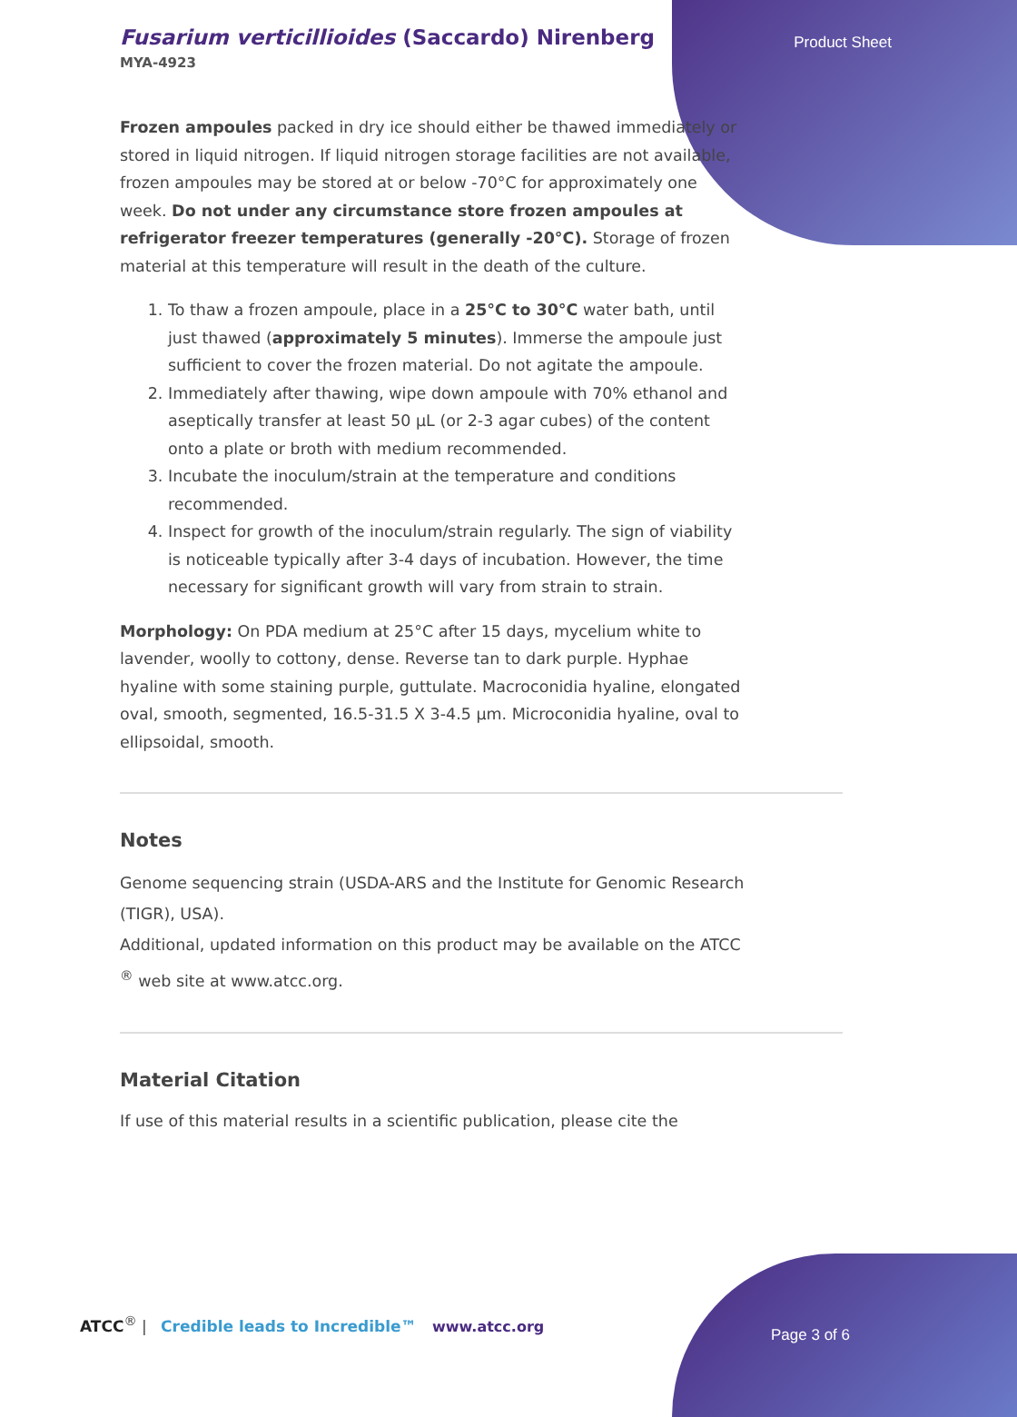Fusarium verticillioides (Saccardo) Nirenberg
MYA-4923
Product Sheet
Frozen ampoules packed in dry ice should either be thawed immediately or stored in liquid nitrogen. If liquid nitrogen storage facilities are not available, frozen ampoules may be stored at or below -70°C for approximately one week. Do not under any circumstance store frozen ampoules at refrigerator freezer temperatures (generally -20°C). Storage of frozen material at this temperature will result in the death of the culture.
1. To thaw a frozen ampoule, place in a 25°C to 30°C water bath, until just thawed (approximately 5 minutes). Immerse the ampoule just sufficient to cover the frozen material. Do not agitate the ampoule.
2. Immediately after thawing, wipe down ampoule with 70% ethanol and aseptically transfer at least 50 µL (or 2-3 agar cubes) of the content onto a plate or broth with medium recommended.
3. Incubate the inoculum/strain at the temperature and conditions recommended.
4. Inspect for growth of the inoculum/strain regularly. The sign of viability is noticeable typically after 3-4 days of incubation. However, the time necessary for significant growth will vary from strain to strain.
Morphology: On PDA medium at 25°C after 15 days, mycelium white to lavender, woolly to cottony, dense. Reverse tan to dark purple. Hyphae hyaline with some staining purple, guttulate. Macroconidia hyaline, elongated oval, smooth, segmented, 16.5-31.5 X 3-4.5 µm. Microconidia hyaline, oval to ellipsoidal, smooth.
Notes
Genome sequencing strain (USDA-ARS and the Institute for Genomic Research (TIGR), USA).
Additional, updated information on this product may be available on the ATCC <sup>®</sup> web site at www.atcc.org.
Material Citation
If use of this material results in a scientific publication, please cite the
ATCC<sup>®</sup> | Credible leads to Incredible™
www.atcc.org Page 3 of 6